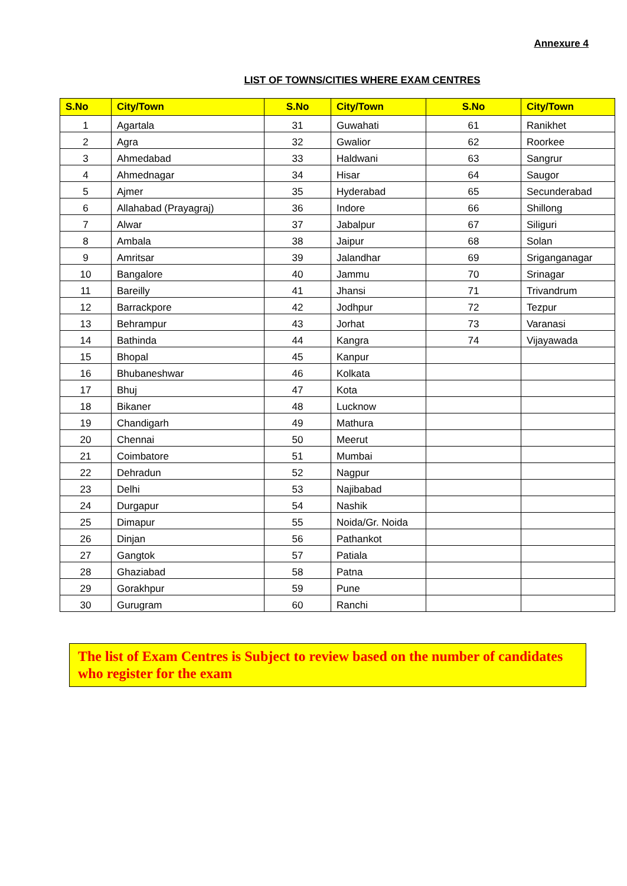Annexure 4
LIST OF TOWNS/CITIES WHERE EXAM CENTRES
| S.No | City/Town | S.No | City/Town | S.No | City/Town |
| --- | --- | --- | --- | --- | --- |
| 1 | Agartala | 31 | Guwahati | 61 | Ranikhet |
| 2 | Agra | 32 | Gwalior | 62 | Roorkee |
| 3 | Ahmedabad | 33 | Haldwani | 63 | Sangrur |
| 4 | Ahmednagar | 34 | Hisar | 64 | Saugor |
| 5 | Ajmer | 35 | Hyderabad | 65 | Secunderabad |
| 6 | Allahabad (Prayagraj) | 36 | Indore | 66 | Shillong |
| 7 | Alwar | 37 | Jabalpur | 67 | Siliguri |
| 8 | Ambala | 38 | Jaipur | 68 | Solan |
| 9 | Amritsar | 39 | Jalandhar | 69 | Sriganganagar |
| 10 | Bangalore | 40 | Jammu | 70 | Srinagar |
| 11 | Bareilly | 41 | Jhansi | 71 | Trivandrum |
| 12 | Barrackpore | 42 | Jodhpur | 72 | Tezpur |
| 13 | Behrampur | 43 | Jorhat | 73 | Varanasi |
| 14 | Bathinda | 44 | Kangra | 74 | Vijayawada |
| 15 | Bhopal | 45 | Kanpur | | |
| 16 | Bhubaneshwar | 46 | Kolkata | | |
| 17 | Bhuj | 47 | Kota | | |
| 18 | Bikaner | 48 | Lucknow | | |
| 19 | Chandigarh | 49 | Mathura | | |
| 20 | Chennai | 50 | Meerut | | |
| 21 | Coimbatore | 51 | Mumbai | | |
| 22 | Dehradun | 52 | Nagpur | | |
| 23 | Delhi | 53 | Najibabad | | |
| 24 | Durgapur | 54 | Nashik | | |
| 25 | Dimapur | 55 | Noida/Gr. Noida | | |
| 26 | Dinjan | 56 | Pathankot | | |
| 27 | Gangtok | 57 | Patiala | | |
| 28 | Ghaziabad | 58 | Patna | | |
| 29 | Gorakhpur | 59 | Pune | | |
| 30 | Gurugram | 60 | Ranchi | | |
The list of Exam Centres is Subject to review based on the number of candidates who register for the exam